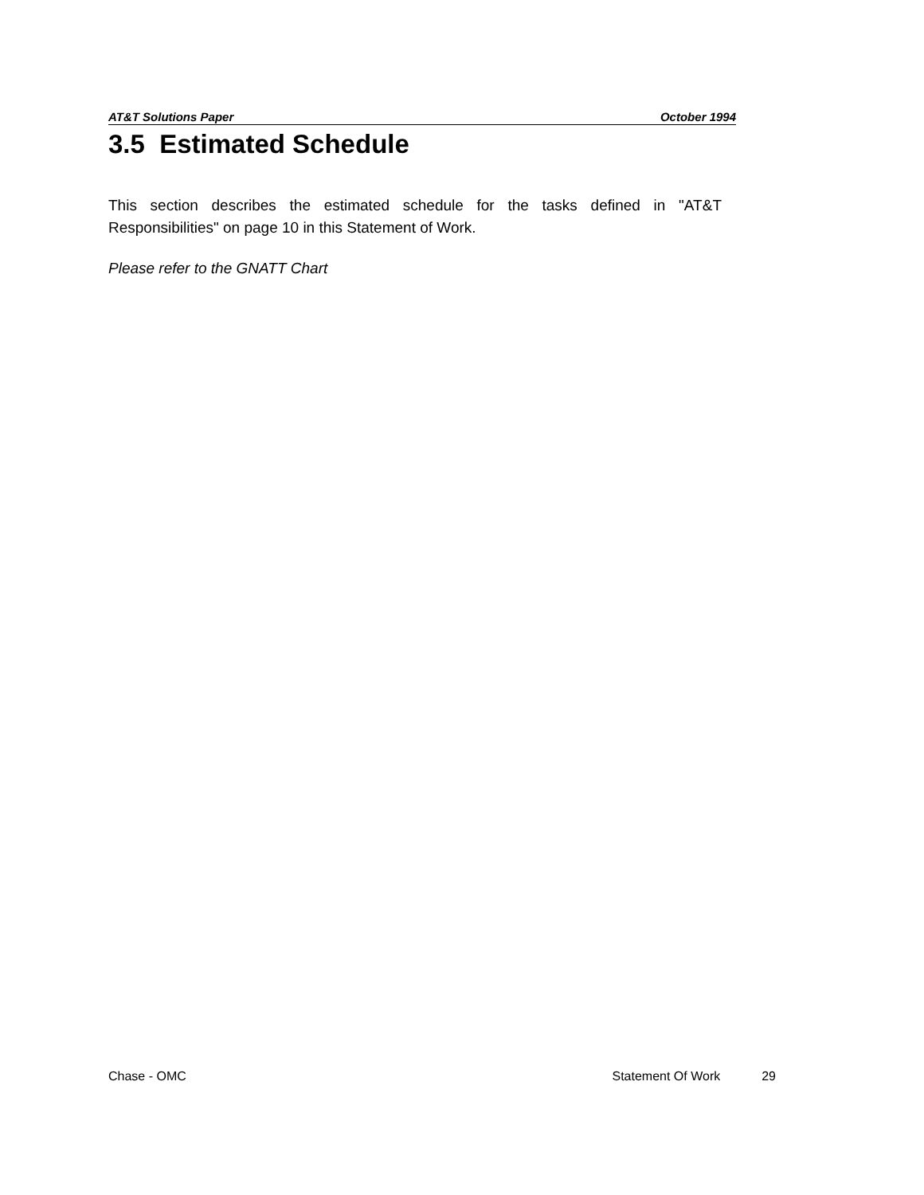AT&T Solutions Paper October 1994
3.5 Estimated Schedule
This section describes the estimated schedule for the tasks defined in "AT&T Responsibilities" on page 10 in this Statement of Work.
Please refer to the GNATT Chart
Chase - OMC Statement Of Work 29